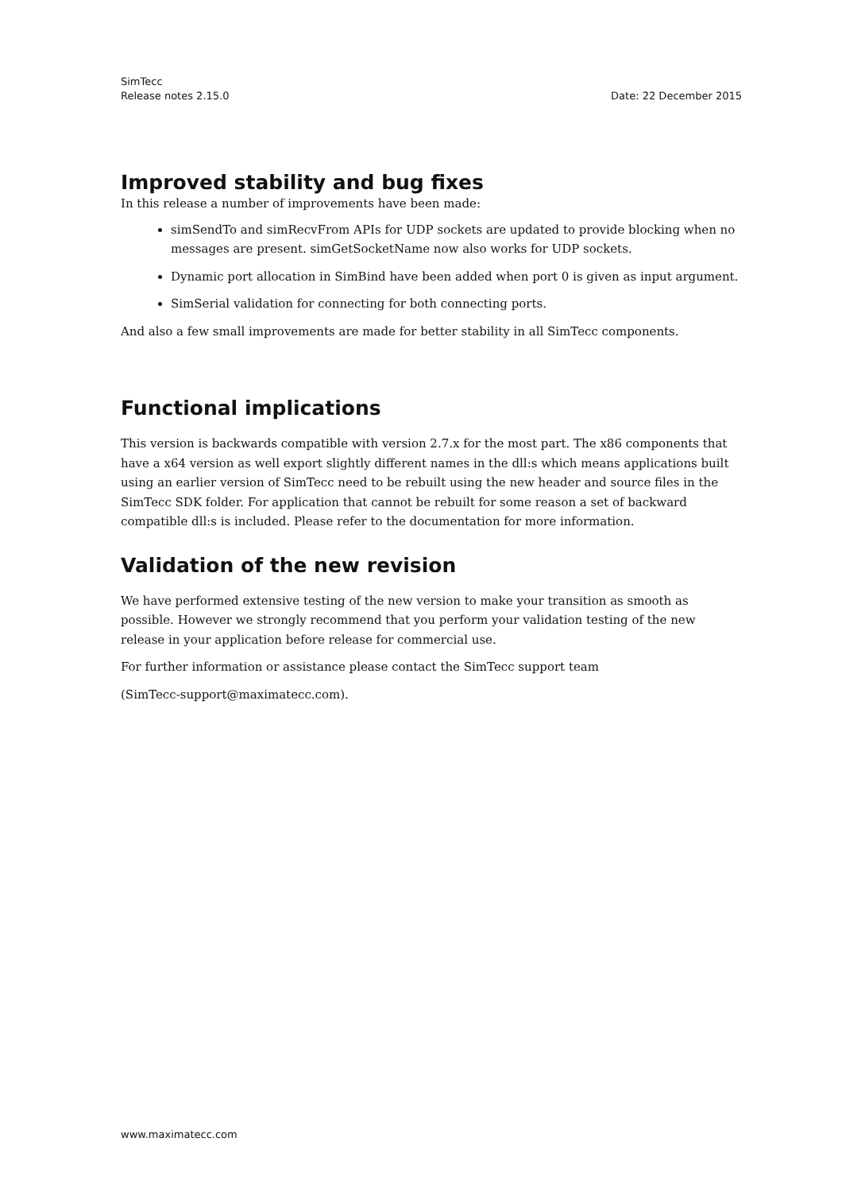SimTecc
Release notes 2.15.0 Date: 22 December 2015
Improved stability and bug fixes
In this release a number of improvements have been made:
simSendTo and simRecvFrom APIs for UDP sockets are updated to provide blocking when no messages are present. simGetSocketName now also works for UDP sockets.
Dynamic port allocation in SimBind have been added when port 0 is given as input argument.
SimSerial validation for connecting for both connecting ports.
And also a few small improvements are made for better stability in all SimTecc components.
Functional implications
This version is backwards compatible with version 2.7.x for the most part. The x86 components that have a x64 version as well export slightly different names in the dll:s which means applications built using an earlier version of SimTecc need to be rebuilt using the new header and source files in the SimTecc SDK folder. For application that cannot be rebuilt for some reason a set of backward compatible dll:s is included. Please refer to the documentation for more information.
Validation of the new revision
We have performed extensive testing of the new version to make your transition as smooth as possible. However we strongly recommend that you perform your validation testing of the new release in your application before release for commercial use.
For further information or assistance please contact the SimTecc support team
(SimTecc-support@maximatecc.com).
www.maximatecc.com